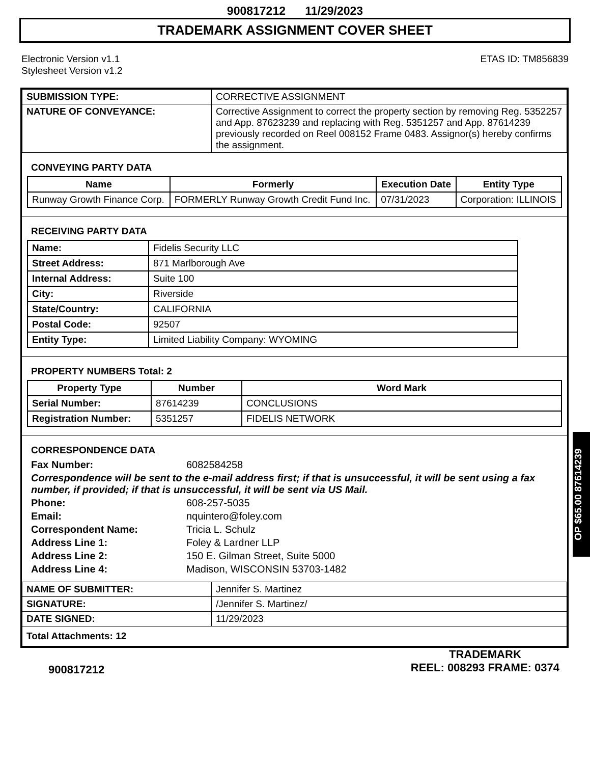900817212 11/29/2023
TRADEMARK ASSIGNMENT COVER SHEET
Electronic Version v1.1
Stylesheet Version v1.2
ETAS ID: TM856839
| SUBMISSION TYPE: | CORRECTIVE ASSIGNMENT |
| NATURE OF CONVEYANCE: | Corrective Assignment to correct the property section by removing Reg. 5352257 and App. 87623239 and replacing with Reg. 5351257 and App. 87614239 previously recorded on Reel 008152 Frame 0483. Assignor(s) hereby confirms the assignment. |
CONVEYING PARTY DATA
| Name | Formerly | Execution Date | Entity Type |
| --- | --- | --- | --- |
| Runway Growth Finance Corp. | FORMERLY Runway Growth Credit Fund Inc. | 07/31/2023 | Corporation: ILLINOIS |
RECEIVING PARTY DATA
| Name: | Fidelis Security LLC |
| Street Address: | 871 Marlborough Ave |
| Internal Address: | Suite 100 |
| City: | Riverside |
| State/Country: | CALIFORNIA |
| Postal Code: | 92507 |
| Entity Type: | Limited Liability Company: WYOMING |
PROPERTY NUMBERS Total: 2
| Property Type | Number | Word Mark |
| --- | --- | --- |
| Serial Number: | 87614239 | CONCLUSIONS |
| Registration Number: | 5351257 | FIDELIS NETWORK |
CORRESPONDENCE DATA
Fax Number: 6082584258
Correspondence will be sent to the e-mail address first; if that is unsuccessful, it will be sent using a fax number, if provided; if that is unsuccessful, it will be sent via US Mail.
Phone: 608-257-5035
Email: nquintero@foley.com
Correspondent Name: Tricia L. Schulz
Address Line 1: Foley & Lardner LLP
Address Line 2: 150 E. Gilman Street, Suite 5000
Address Line 4: Madison, WISCONSIN 53703-1482
| NAME OF SUBMITTER: | Jennifer S. Martinez |
| SIGNATURE: | /Jennifer S. Martinez/ |
| DATE SIGNED: | 11/29/2023 |
| Total Attachments: 12 | |
900817212
TRADEMARK
REEL: 008293 FRAME: 0374
OP $65.00 87614239